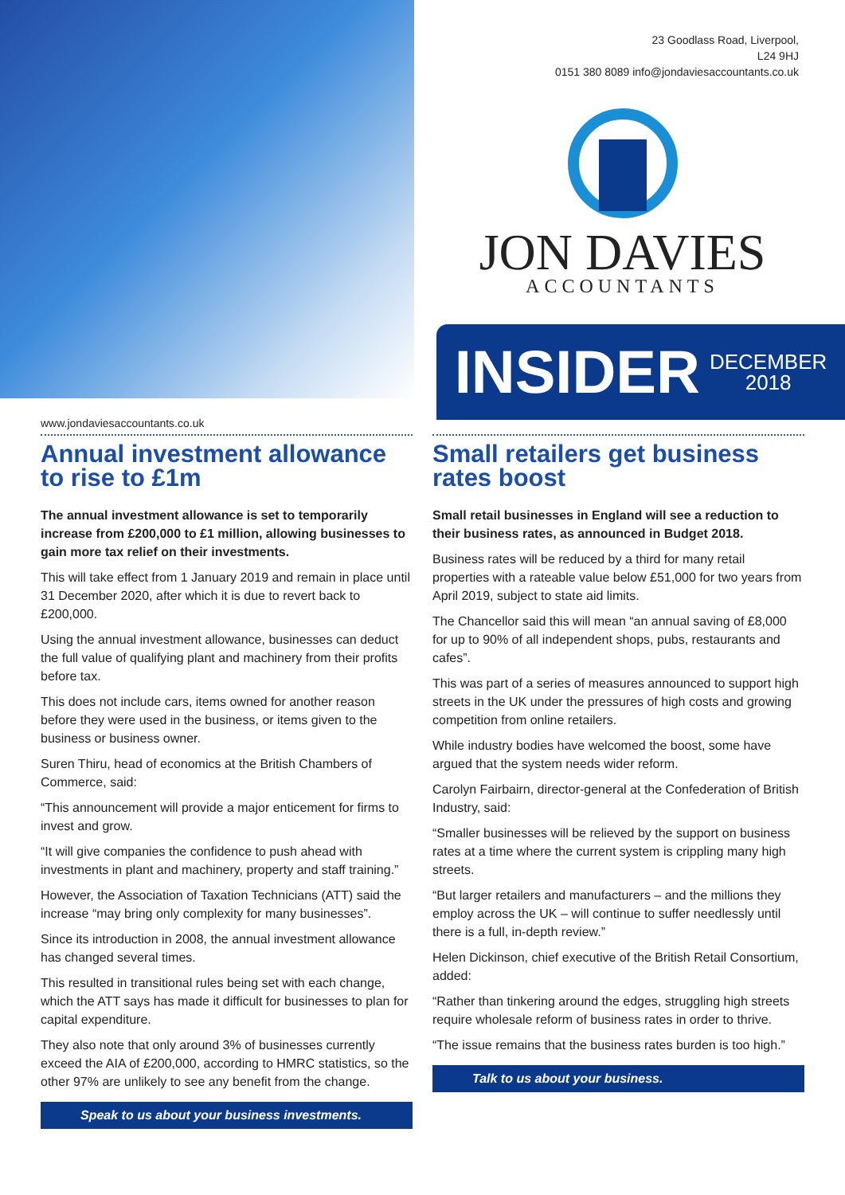www.jondaviesaccountants.co.uk
23 Goodlass Road, Liverpool,
L24 9HJ
0151 380 8089 info@jondaviesaccountants.co.uk
JON DAVIES
ACCOUNTANTS
INSIDER DECEMBER
2018
Annual investment allowance to rise to £1m
The annual investment allowance is set to temporarily increase from £200,000 to £1 million, allowing businesses to gain more tax relief on their investments.
This will take effect from 1 January 2019 and remain in place until 31 December 2020, after which it is due to revert back to £200,000.
Using the annual investment allowance, businesses can deduct the full value of qualifying plant and machinery from their profits before tax.
This does not include cars, items owned for another reason before they were used in the business, or items given to the business or business owner.
Suren Thiru, head of economics at the British Chambers of Commerce, said:
“This announcement will provide a major enticement for firms to invest and grow.
“It will give companies the confidence to push ahead with investments in plant and machinery, property and staff training.”
However, the Association of Taxation Technicians (ATT) said the increase “may bring only complexity for many businesses”.
Since its introduction in 2008, the annual investment allowance has changed several times.
This resulted in transitional rules being set with each change, which the ATT says has made it difficult for businesses to plan for capital expenditure.
They also note that only around 3% of businesses currently exceed the AIA of £200,000, according to HMRC statistics, so the other 97% are unlikely to see any benefit from the change.
Speak to us about your business investments.
Small retailers get business rates boost
Small retail businesses in England will see a reduction to their business rates, as announced in Budget 2018.
Business rates will be reduced by a third for many retail properties with a rateable value below £51,000 for two years from April 2019, subject to state aid limits.
The Chancellor said this will mean “an annual saving of £8,000 for up to 90% of all independent shops, pubs, restaurants and cafes”.
This was part of a series of measures announced to support high streets in the UK under the pressures of high costs and growing competition from online retailers.
While industry bodies have welcomed the boost, some have argued that the system needs wider reform.
Carolyn Fairbairn, director-general at the Confederation of British Industry, said:
“Smaller businesses will be relieved by the support on business rates at a time where the current system is crippling many high streets.
“But larger retailers and manufacturers – and the millions they employ across the UK – will continue to suffer needlessly until there is a full, in-depth review.”
Helen Dickinson, chief executive of the British Retail Consortium, added:
“Rather than tinkering around the edges, struggling high streets require wholesale reform of business rates in order to thrive.
“The issue remains that the business rates burden is too high.”
Talk to us about your business.